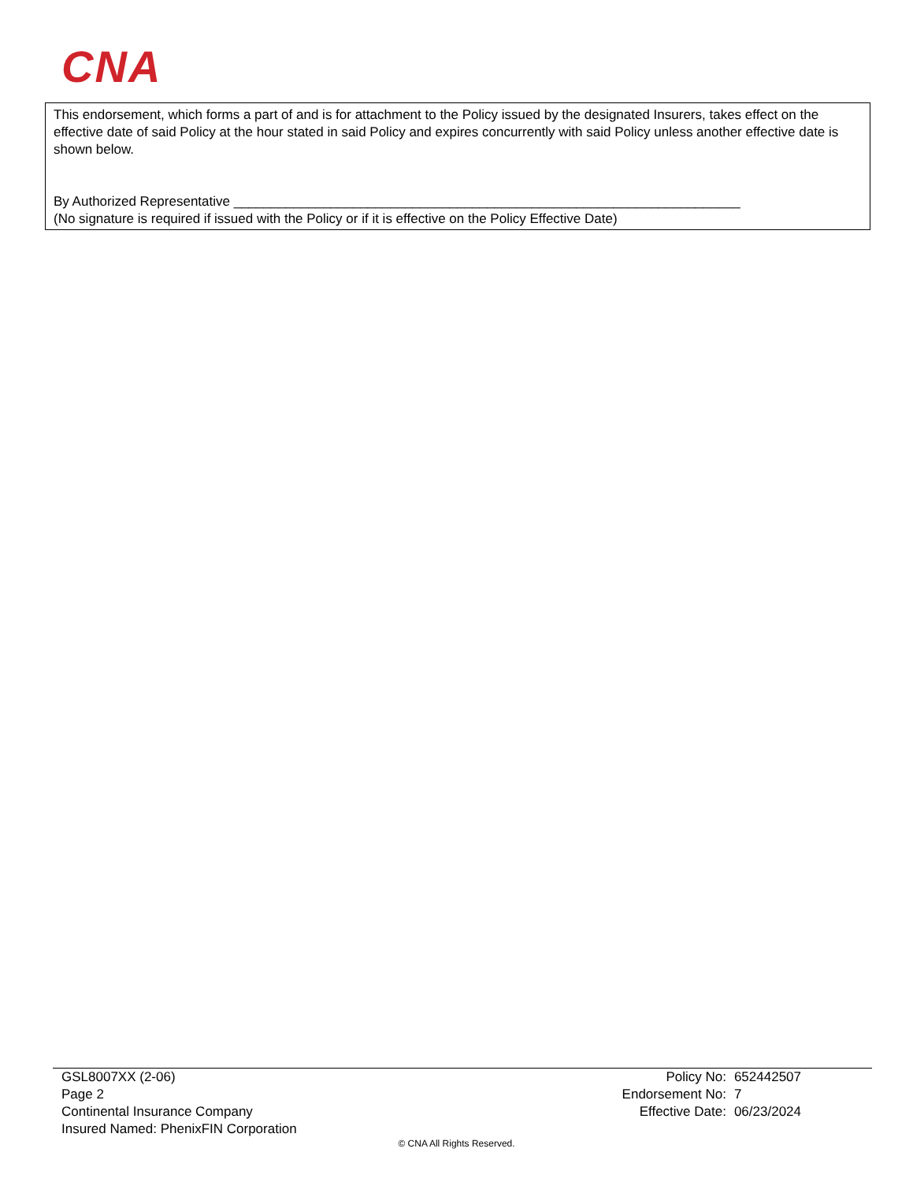CNA
This endorsement, which forms a part of and is for attachment to the Policy issued by the designated Insurers, takes effect on the effective date of said Policy at the hour stated in said Policy and expires concurrently with said Policy unless another effective date is shown below.
By Authorized Representative ____________________________________________________________________
(No signature is required if issued with the Policy or if it is effective on the Policy Effective Date)
GSL8007XX (2-06)
Page 2
Continental Insurance Company
Insured Named: PhenixFIN Corporation
| Policy No: | 652442507 |
| Endorsement No: | 7 |
| Effective Date: | 06/23/2024 |
© CNA All Rights Reserved.